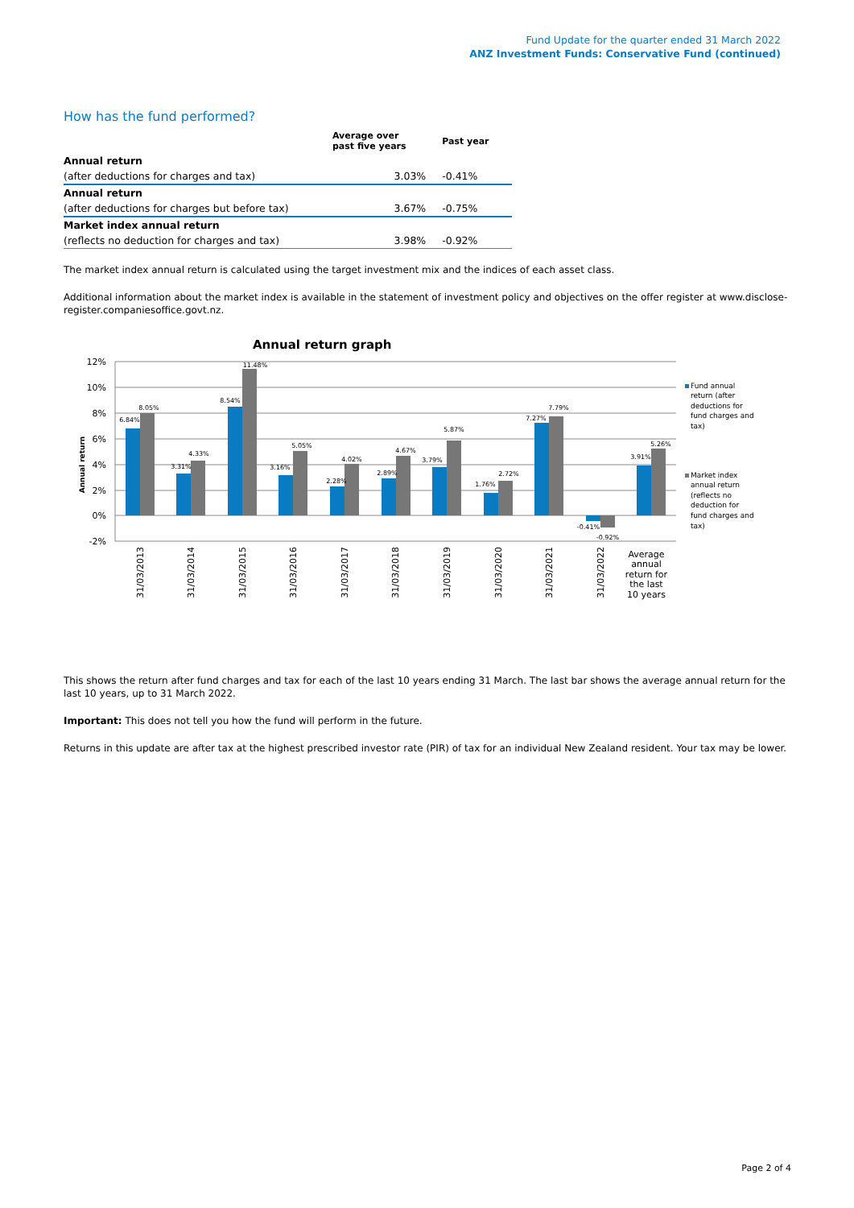Fund Update for the quarter ended 31 March 2022
ANZ Investment Funds: Conservative Fund (continued)
How has the fund performed?
| | Average over past five years | Past year |
| --- | --- | --- |
| Annual return | | |
| (after deductions for charges and tax) | 3.03% | -0.41% |
| Annual return | | |
| (after deductions for charges but before tax) | 3.67% | -0.75% |
| Market index annual return | | |
| (reflects no deduction for charges and tax) | 3.98% | -0.92% |
The market index annual return is calculated using the target investment mix and the indices of each asset class.
Additional information about the market index is available in the statement of investment policy and objectives on the offer register at www.disclose-register.companiesoffice.govt.nz.
Annual return graph
12%
10%
8%
6%
4%
2%
0%
-2%
Annual return
6.84%
8.05%
3.31%
4.33%
8.54%
11.48%
3.16%
5.05%
2.28%
4.02%
2.89%
4.67%
3.79%
5.87%
1.76%
2.72%
7.27%
7.79%
-0.41%
-0.92%
3.91%
5.26%
Fund annual
return (after
deductions for
fund charges and
tax)
Market index
annual return
(reflects no
deduction for
fund charges and
tax)
31/03/2013
31/03/2014
31/03/2015
31/03/2016
31/03/2017
31/03/2018
31/03/2019
31/03/2020
31/03/2021
31/03/2022
Average
annual
return for
the last
10 years
This shows the return after fund charges and tax for each of the last 10 years ending 31 March. The last bar shows the average annual return for the last 10 years, up to 31 March 2022.
Important: This does not tell you how the fund will perform in the future.
Returns in this update are after tax at the highest prescribed investor rate (PIR) of tax for an individual New Zealand resident. Your tax may be lower.
Page 2 of 4